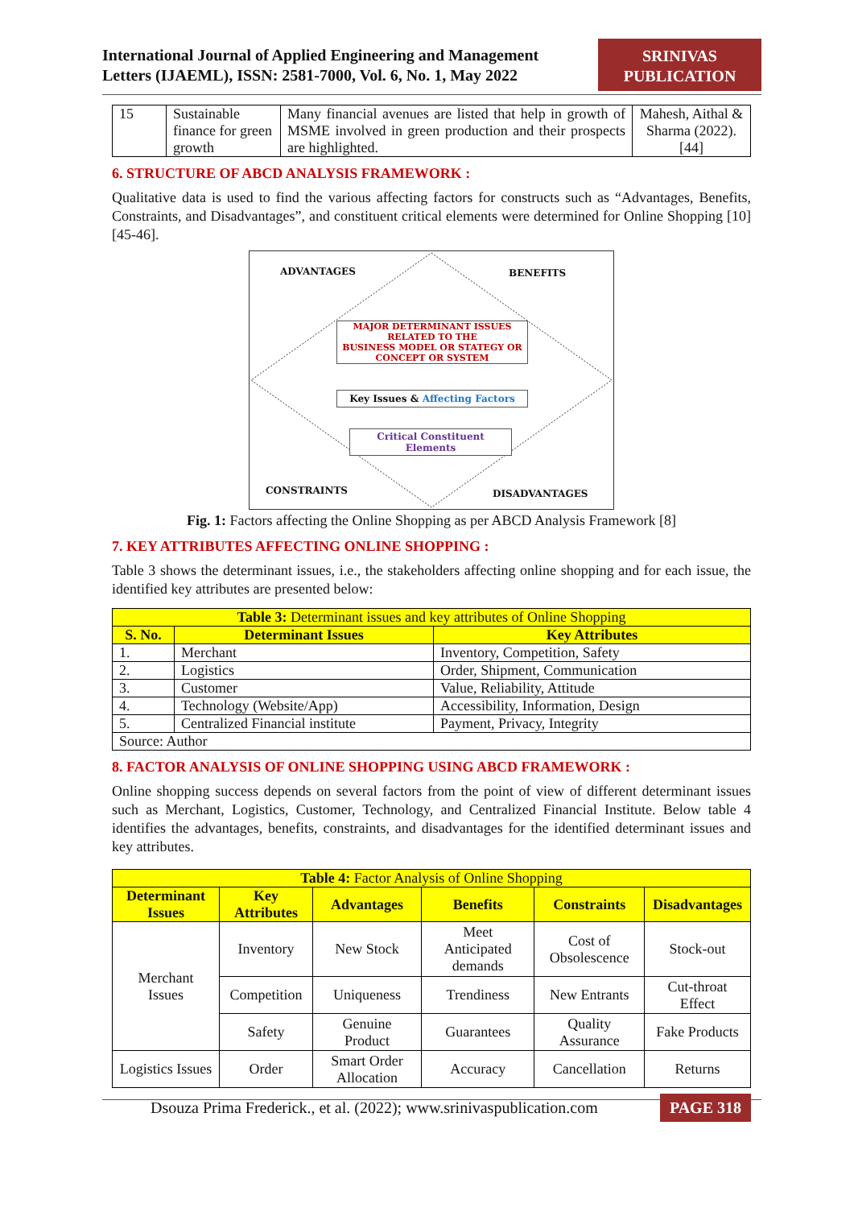International Journal of Applied Engineering and Management
Letters (IJAEML), ISSN: 2581-7000, Vol. 6, No. 1, May 2022
SRINIVAS
PUBLICATION
| 15 | Sustainable finance for green growth | Many financial avenues are listed that help in growth of MSME involved in green production and their prospects are highlighted. | Mahesh, Aithal & Sharma (2022). [44] |
6. STRUCTURE OF ABCD ANALYSIS FRAMEWORK :
Qualitative data is used to find the various affecting factors for constructs such as “Advantages, Benefits, Constraints, and Disadvantages”, and constituent critical elements were determined for Online Shopping [10] [45-46].
ADVANTAGES BENEFITS
MAJOR DETERMINANT ISSUES
RELATED TO THE
BUSINESS MODEL OR STATEGY OR
CONCEPT OR SYSTEM
Key Issues & Affecting Factors
Critical Constituent Elements
CONSTRAINTS DISADVANTAGES
Fig. 1: Factors affecting the Online Shopping as per ABCD Analysis Framework [8]
7. KEY ATTRIBUTES AFFECTING ONLINE SHOPPING :
Table 3 shows the determinant issues, i.e., the stakeholders affecting online shopping and for each issue, the identified key attributes are presented below:
| Table 3: Determinant issues and key attributes of Online Shopping | | |
| --- | --- | --- |
| S. No. | Determinant Issues | Key Attributes |
| 1. | Merchant | Inventory, Competition, Safety |
| 2. | Logistics | Order, Shipment, Communication |
| 3. | Customer | Value, Reliability, Attitude |
| 4. | Technology (Website/App) | Accessibility, Information, Design |
| 5. | Centralized Financial institute | Payment, Privacy, Integrity |
| Source: Author | | |
8. FACTOR ANALYSIS OF ONLINE SHOPPING USING ABCD FRAMEWORK :
Online shopping success depends on several factors from the point of view of different determinant issues such as Merchant, Logistics, Customer, Technology, and Centralized Financial Institute. Below table 4 identifies the advantages, benefits, constraints, and disadvantages for the identified determinant issues and key attributes.
| Table 4: Factor Analysis of Online Shopping | | | | | |
| --- | --- | --- | --- | --- | --- |
| Determinant Issues | Key Attributes | Advantages | Benefits | Constraints | Disadvantages |
| Merchant Issues | Inventory | New Stock | Meet Anticipated demands | Cost of Obsolescence | Stock-out |
| | Competition | Uniqueness | Trendiness | New Entrants | Cut-throat Effect |
| | Safety | Genuine Product | Guarantees | Quality Assurance | Fake Products |
| Logistics Issues | Order | Smart Order Allocation | Accuracy | Cancellation | Returns |
Dsouza Prima Frederick., et al. (2022); www.srinivaspublication.com PAGE 318